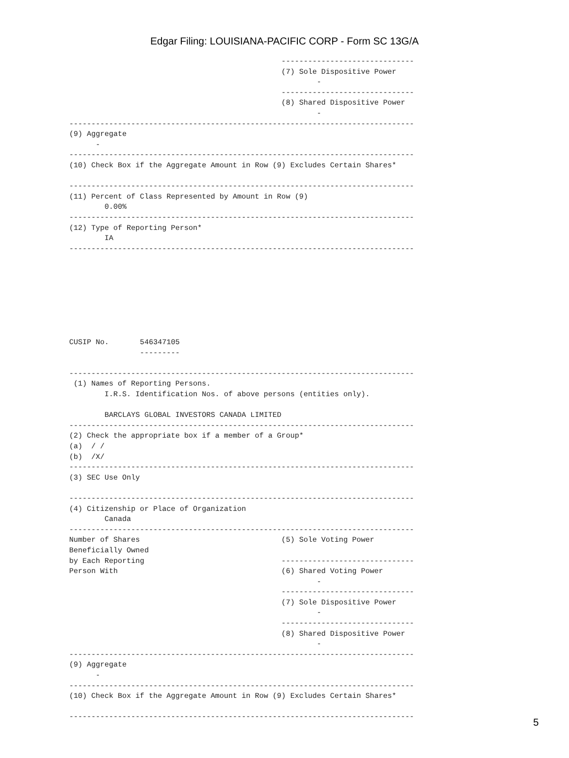Edgar Filing: LOUISIANA-PACIFIC CORP - Form SC 13G/A
                                                ------------------------------
                                                (7) Sole Dispositive Power
                                                        -
                                                ------------------------------
                                                (8) Shared Dispositive Power
                                                        -
------------------------------------------------------------------------------
(9) Aggregate
      -
------------------------------------------------------------------------------
(10) Check Box if the Aggregate Amount in Row (9) Excludes Certain Shares*

------------------------------------------------------------------------------
(11) Percent of Class Represented by Amount in Row (9)
        0.00%
------------------------------------------------------------------------------
(12) Type of Reporting Person*
        IA
------------------------------------------------------------------------------








CUSIP No.       546347105
                ---------

------------------------------------------------------------------------------
 (1) Names of Reporting Persons.
        I.R.S. Identification Nos. of above persons (entities only).

        BARCLAYS GLOBAL INVESTORS CANADA LIMITED
------------------------------------------------------------------------------
(2) Check the appropriate box if a member of a Group*
(a)  / /
(b)  /X/
------------------------------------------------------------------------------
(3) SEC Use Only

------------------------------------------------------------------------------
(4) Citizenship or Place of Organization
        Canada
------------------------------------------------------------------------------
Number of Shares                                (5) Sole Voting Power
Beneficially Owned
by Each Reporting                               ------------------------------
Person With                                     (6) Shared Voting Power
                                                        -
                                                ------------------------------
                                                (7) Sole Dispositive Power
                                                        -
                                                ------------------------------
                                                (8) Shared Dispositive Power
                                                        -
------------------------------------------------------------------------------
(9) Aggregate
      -
------------------------------------------------------------------------------
(10) Check Box if the Aggregate Amount in Row (9) Excludes Certain Shares*

------------------------------------------------------------------------------
5